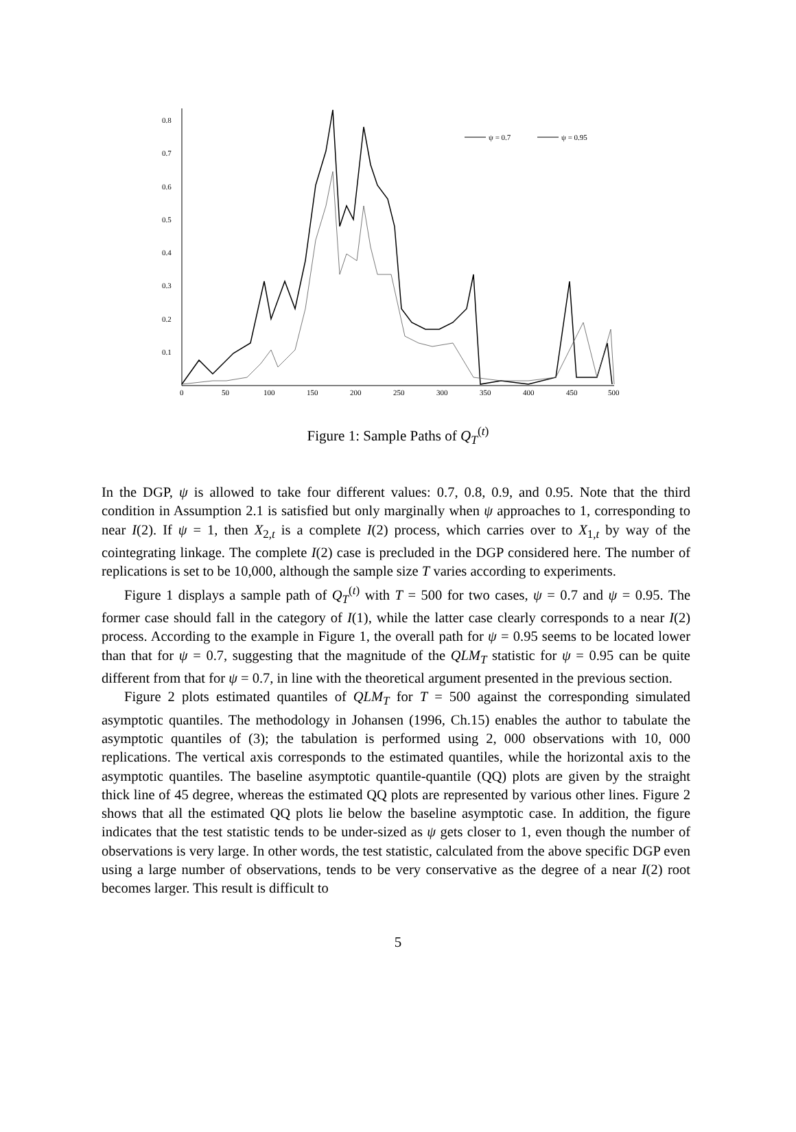0.8
0.7
0.6
0.5
0.4
0.3
0.2
0.1
0
50
100
150
200
250
300
350
400
450
500
ψ = 0.7
ψ = 0.95
Figure 1: Sample Paths of Q<sub>T</sub><sup>(t)</sup>
In the DGP, ψ is allowed to take four different values: 0.7, 0.8, 0.9, and 0.95. Note that the third condition in Assumption 2.1 is satisfied but only marginally when ψ approaches to 1, corresponding to near I(2). If ψ = 1, then X<sub>2,t</sub> is a complete I(2) process, which carries over to X<sub>1,t</sub> by way of the cointegrating linkage. The complete I(2) case is precluded in the DGP considered here. The number of replications is set to be 10,000, although the sample size T varies according to experiments.
Figure 1 displays a sample path of Q<sub>T</sub><sup>(t)</sup> with T = 500 for two cases, ψ = 0.7 and ψ = 0.95. The former case should fall in the category of I(1), while the latter case clearly corresponds to a near I(2) process. According to the example in Figure 1, the overall path for ψ = 0.95 seems to be located lower than that for ψ = 0.7, suggesting that the magnitude of the QLM<sub>T</sub> statistic for ψ = 0.95 can be quite different from that for ψ = 0.7, in line with the theoretical argument presented in the previous section.
Figure 2 plots estimated quantiles of QLM<sub>T</sub> for T = 500 against the corresponding simulated asymptotic quantiles. The methodology in Johansen (1996, Ch.15) enables the author to tabulate the asymptotic quantiles of (3); the tabulation is performed using 2, 000 observations with 10, 000 replications. The vertical axis corresponds to the estimated quantiles, while the horizontal axis to the asymptotic quantiles. The baseline asymptotic quantile-quantile (QQ) plots are given by the straight thick line of 45 degree, whereas the estimated QQ plots are represented by various other lines. Figure 2 shows that all the estimated QQ plots lie below the baseline asymptotic case. In addition, the figure indicates that the test statistic tends to be under-sized as ψ gets closer to 1, even though the number of observations is very large. In other words, the test statistic, calculated from the above specific DGP even using a large number of observations, tends to be very conservative as the degree of a near I(2) root becomes larger. This result is difficult to
5